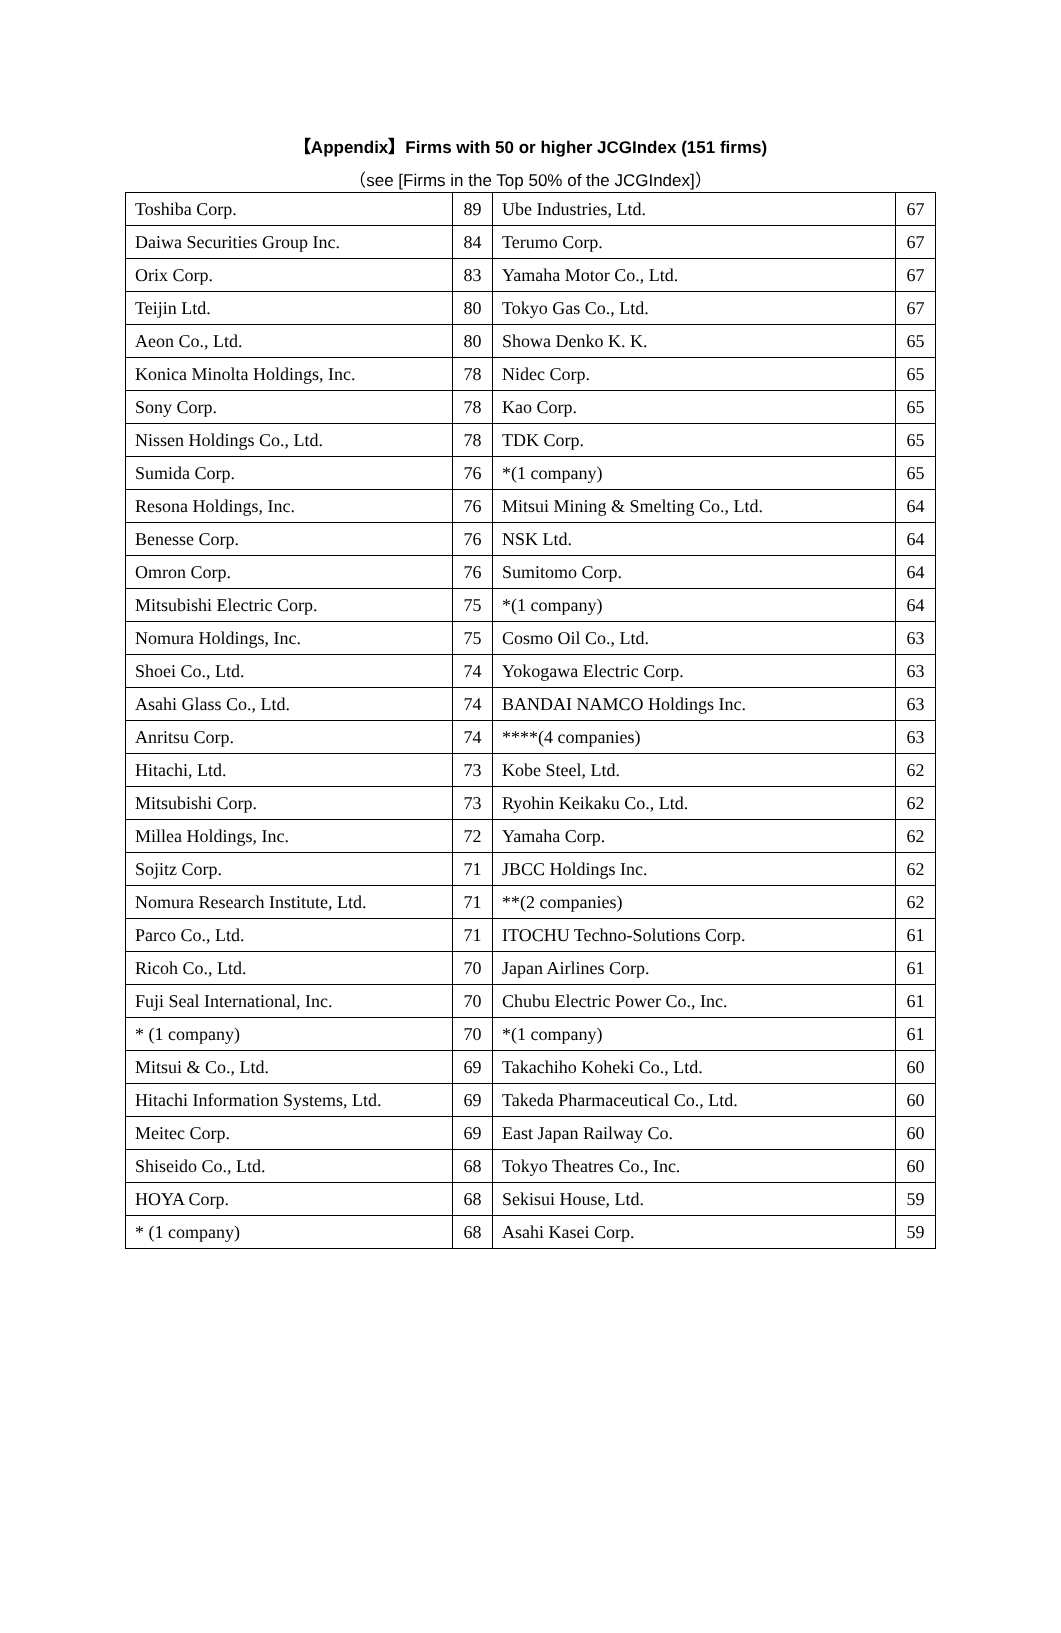【Appendix】Firms with 50 or higher JCGIndex (151 firms)
（see [Firms in the Top 50% of the JCGIndex]）
| Toshiba Corp. | 89 | Ube Industries, Ltd. | 67 |
| Daiwa Securities Group Inc. | 84 | Terumo Corp. | 67 |
| Orix Corp. | 83 | Yamaha Motor Co., Ltd. | 67 |
| Teijin Ltd. | 80 | Tokyo Gas Co., Ltd. | 67 |
| Aeon Co., Ltd. | 80 | Showa Denko K. K. | 65 |
| Konica Minolta Holdings, Inc. | 78 | Nidec Corp. | 65 |
| Sony Corp. | 78 | Kao Corp. | 65 |
| Nissen Holdings Co., Ltd. | 78 | TDK Corp. | 65 |
| Sumida Corp. | 76 | *(1 company) | 65 |
| Resona Holdings, Inc. | 76 | Mitsui Mining & Smelting Co., Ltd. | 64 |
| Benesse Corp. | 76 | NSK Ltd. | 64 |
| Omron Corp. | 76 | Sumitomo Corp. | 64 |
| Mitsubishi Electric Corp. | 75 | *(1 company) | 64 |
| Nomura Holdings, Inc. | 75 | Cosmo Oil Co., Ltd. | 63 |
| Shoei Co., Ltd. | 74 | Yokogawa Electric Corp. | 63 |
| Asahi Glass Co., Ltd. | 74 | BANDAI NAMCO Holdings Inc. | 63 |
| Anritsu Corp. | 74 | ****(4 companies) | 63 |
| Hitachi, Ltd. | 73 | Kobe Steel, Ltd. | 62 |
| Mitsubishi Corp. | 73 | Ryohin Keikaku Co., Ltd. | 62 |
| Millea Holdings, Inc. | 72 | Yamaha Corp. | 62 |
| Sojitz Corp. | 71 | JBCC Holdings Inc. | 62 |
| Nomura Research Institute, Ltd. | 71 | **(2 companies) | 62 |
| Parco Co., Ltd. | 71 | ITOCHU Techno-Solutions Corp. | 61 |
| Ricoh Co., Ltd. | 70 | Japan Airlines Corp. | 61 |
| Fuji Seal International, Inc. | 70 | Chubu Electric Power Co., Inc. | 61 |
| * (1 company) | 70 | *(1 company) | 61 |
| Mitsui & Co., Ltd. | 69 | Takachiho Koheki Co., Ltd. | 60 |
| Hitachi Information Systems, Ltd. | 69 | Takeda Pharmaceutical Co., Ltd. | 60 |
| Meitec Corp. | 69 | East Japan Railway Co. | 60 |
| Shiseido Co., Ltd. | 68 | Tokyo Theatres Co., Inc. | 60 |
| HOYA Corp. | 68 | Sekisui House, Ltd. | 59 |
| * (1 company) | 68 | Asahi Kasei Corp. | 59 |